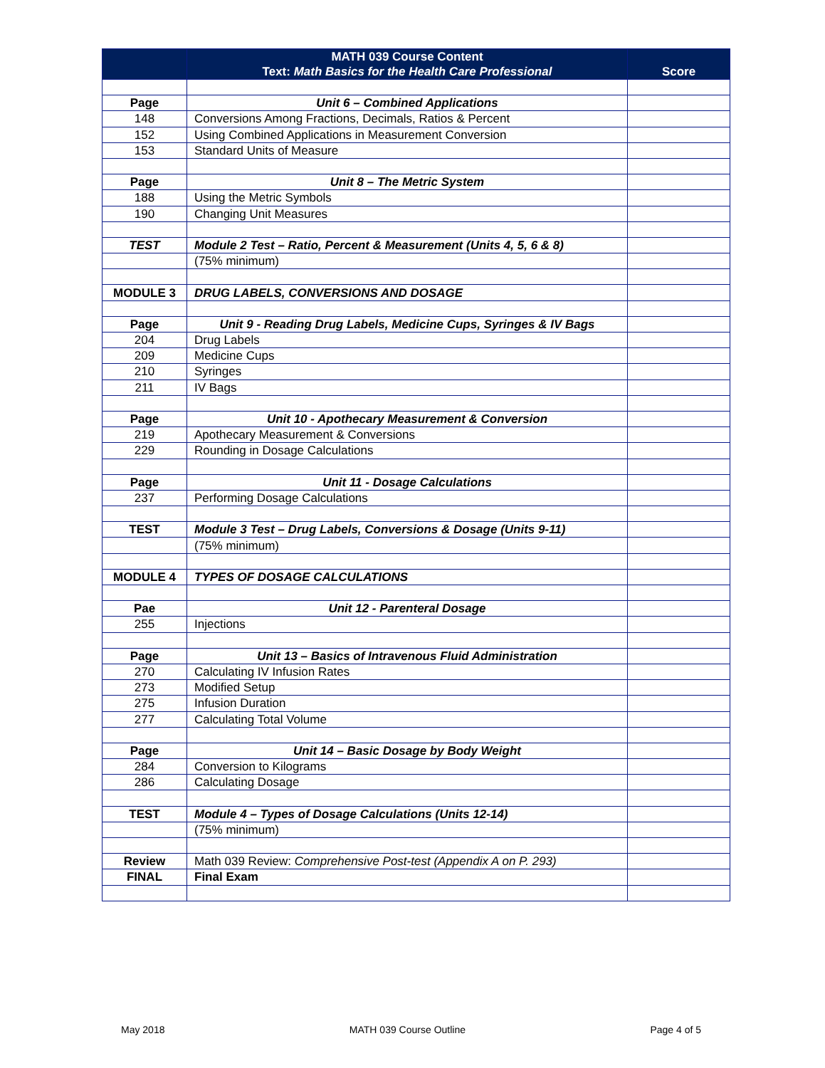| | MATH 039 Course Content Text: Math Basics for the Health Care Professional | Score |
| --- | --- | --- |
| Page | Unit 6 – Combined Applications | |
| 148 | Conversions Among Fractions, Decimals, Ratios & Percent | |
| 152 | Using Combined Applications in Measurement Conversion | |
| 153 | Standard Units of Measure | |
| Page | Unit 8 – The Metric System | |
| 188 | Using the Metric Symbols | |
| 190 | Changing Unit Measures | |
| TEST | Module 2 Test – Ratio, Percent & Measurement (Units 4, 5, 6 & 8) | |
| | (75% minimum) | |
| MODULE 3 | DRUG LABELS, CONVERSIONS AND DOSAGE | |
| Page | Unit 9 - Reading Drug Labels, Medicine Cups, Syringes & IV Bags | |
| 204 | Drug Labels | |
| 209 | Medicine Cups | |
| 210 | Syringes | |
| 211 | IV Bags | |
| Page | Unit 10 - Apothecary Measurement & Conversion | |
| 219 | Apothecary Measurement & Conversions | |
| 229 | Rounding in Dosage Calculations | |
| Page | Unit 11 - Dosage Calculations | |
| 237 | Performing Dosage Calculations | |
| TEST | Module 3 Test – Drug Labels, Conversions & Dosage (Units 9-11) | |
| | (75% minimum) | |
| MODULE 4 | TYPES OF DOSAGE CALCULATIONS | |
| Pae | Unit 12 - Parenteral Dosage | |
| 255 | Injections | |
| Page | Unit 13 – Basics of Intravenous Fluid Administration | |
| 270 | Calculating IV Infusion Rates | |
| 273 | Modified Setup | |
| 275 | Infusion Duration | |
| 277 | Calculating Total Volume | |
| Page | Unit 14 – Basic Dosage by Body Weight | |
| 284 | Conversion to Kilograms | |
| 286 | Calculating Dosage | |
| TEST | Module 4 – Types of Dosage Calculations (Units 12-14) | |
| | (75% minimum) | |
| Review | Math 039 Review: Comprehensive Post-test (Appendix A on P. 293) | |
| FINAL | Final Exam | |
May 2018 MATH 039 Course Outline Page 4 of 5